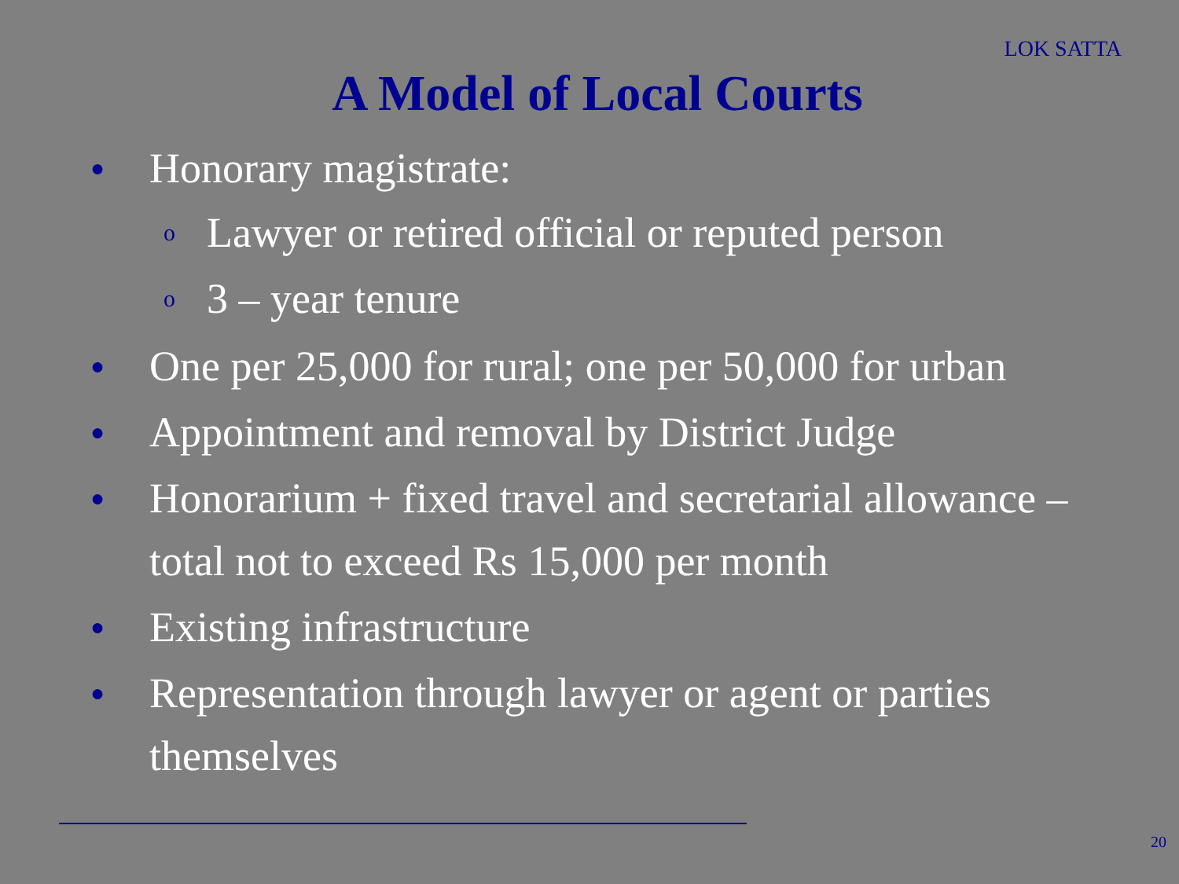LOK SATTA
A Model of Local Courts
● Honorary magistrate:
o Lawyer or retired official or reputed person
o 3 – year tenure
● One per 25,000 for rural; one per 50,000 for urban
● Appointment and removal by District Judge
● Honorarium + fixed travel and secretarial allowance – total not to exceed Rs 15,000 per month
● Existing infrastructure
● Representation through lawyer or agent or parties themselves
20